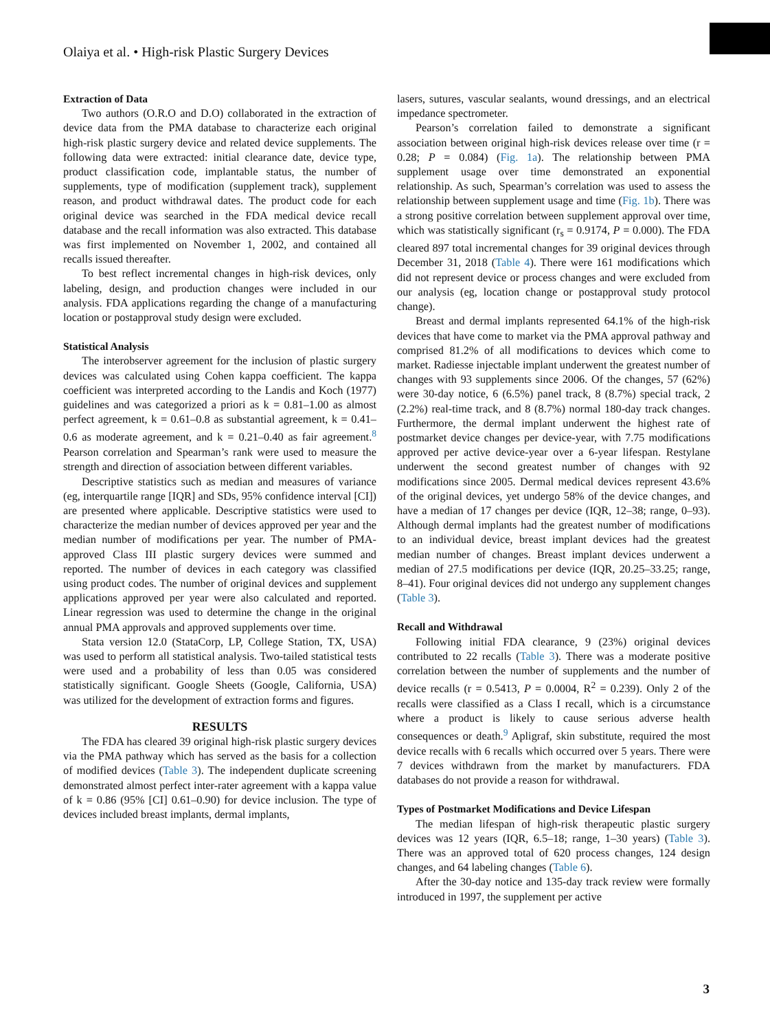Olaiya et al. • High-risk Plastic Surgery Devices
Extraction of Data
Two authors (O.R.O and D.O) collaborated in the extraction of device data from the PMA database to characterize each original high-risk plastic surgery device and related device supplements. The following data were extracted: initial clearance date, device type, product classification code, implantable status, the number of supplements, type of modification (supplement track), supplement reason, and product withdrawal dates. The product code for each original device was searched in the FDA medical device recall database and the recall information was also extracted. This database was first implemented on November 1, 2002, and contained all recalls issued thereafter.
To best reflect incremental changes in high-risk devices, only labeling, design, and production changes were included in our analysis. FDA applications regarding the change of a manufacturing location or postapproval study design were excluded.
Statistical Analysis
The interobserver agreement for the inclusion of plastic surgery devices was calculated using Cohen kappa coefficient. The kappa coefficient was interpreted according to the Landis and Koch (1977) guidelines and was categorized a priori as k = 0.81–1.00 as almost perfect agreement, k = 0.61–0.8 as substantial agreement, k = 0.41–0.6 as moderate agreement, and k = 0.21–0.40 as fair agreement.<sup>8</sup> Pearson correlation and Spearman’s rank were used to measure the strength and direction of association between different variables.
Descriptive statistics such as median and measures of variance (eg, interquartile range [IQR] and SDs, 95% confidence interval [CI]) are presented where applicable. Descriptive statistics were used to characterize the median number of devices approved per year and the median number of modifications per year. The number of PMA-approved Class III plastic surgery devices were summed and reported. The number of devices in each category was classified using product codes. The number of original devices and supplement applications approved per year were also calculated and reported. Linear regression was used to determine the change in the original annual PMA approvals and approved supplements over time.
Stata version 12.0 (StataCorp, LP, College Station, TX, USA) was used to perform all statistical analysis. Two-tailed statistical tests were used and a probability of less than 0.05 was considered statistically significant. Google Sheets (Google, California, USA) was utilized for the development of extraction forms and figures.
RESULTS
The FDA has cleared 39 original high-risk plastic surgery devices via the PMA pathway which has served as the basis for a collection of modified devices (Table 3). The independent duplicate screening demonstrated almost perfect inter-rater agreement with a kappa value of k = 0.86 (95% [CI] 0.61–0.90) for device inclusion. The type of devices included breast implants, dermal implants,
lasers, sutures, vascular sealants, wound dressings, and an electrical impedance spectrometer.
Pearson’s correlation failed to demonstrate a significant association between original high-risk devices release over time (r = 0.28; P = 0.084) (Fig. 1a). The relationship between PMA supplement usage over time demonstrated an exponential relationship. As such, Spearman’s correlation was used to assess the relationship between supplement usage and time (Fig. 1b). There was a strong positive correlation between supplement approval over time, which was statistically significant (r<sub>s</sub> = 0.9174, P = 0.000). The FDA cleared 897 total incremental changes for 39 original devices through December 31, 2018 (Table 4). There were 161 modifications which did not represent device or process changes and were excluded from our analysis (eg, location change or postapproval study protocol change).
Breast and dermal implants represented 64.1% of the high-risk devices that have come to market via the PMA approval pathway and comprised 81.2% of all modifications to devices which come to market. Radiesse injectable implant underwent the greatest number of changes with 93 supplements since 2006. Of the changes, 57 (62%) were 30-day notice, 6 (6.5%) panel track, 8 (8.7%) special track, 2 (2.2%) real-time track, and 8 (8.7%) normal 180-day track changes. Furthermore, the dermal implant underwent the highest rate of postmarket device changes per device-year, with 7.75 modifications approved per active device-year over a 6-year lifespan. Restylane underwent the second greatest number of changes with 92 modifications since 2005. Dermal medical devices represent 43.6% of the original devices, yet undergo 58% of the device changes, and have a median of 17 changes per device (IQR, 12–38; range, 0–93). Although dermal implants had the greatest number of modifications to an individual device, breast implant devices had the greatest median number of changes. Breast implant devices underwent a median of 27.5 modifications per device (IQR, 20.25–33.25; range, 8–41). Four original devices did not undergo any supplement changes (Table 3).
Recall and Withdrawal
Following initial FDA clearance, 9 (23%) original devices contributed to 22 recalls (Table 3). There was a moderate positive correlation between the number of supplements and the number of device recalls (r = 0.5413, P = 0.0004, R<sup>2</sup> = 0.239). Only 2 of the recalls were classified as a Class I recall, which is a circumstance where a product is likely to cause serious adverse health consequences or death.<sup>9</sup> Apligraf, skin substitute, required the most device recalls with 6 recalls which occurred over 5 years. There were 7 devices withdrawn from the market by manufacturers. FDA databases do not provide a reason for withdrawal.
Types of Postmarket Modifications and Device Lifespan
The median lifespan of high-risk therapeutic plastic surgery devices was 12 years (IQR, 6.5–18; range, 1–30 years) (Table 3). There was an approved total of 620 process changes, 124 design changes, and 64 labeling changes (Table 6).
After the 30-day notice and 135-day track review were formally introduced in 1997, the supplement per active
3